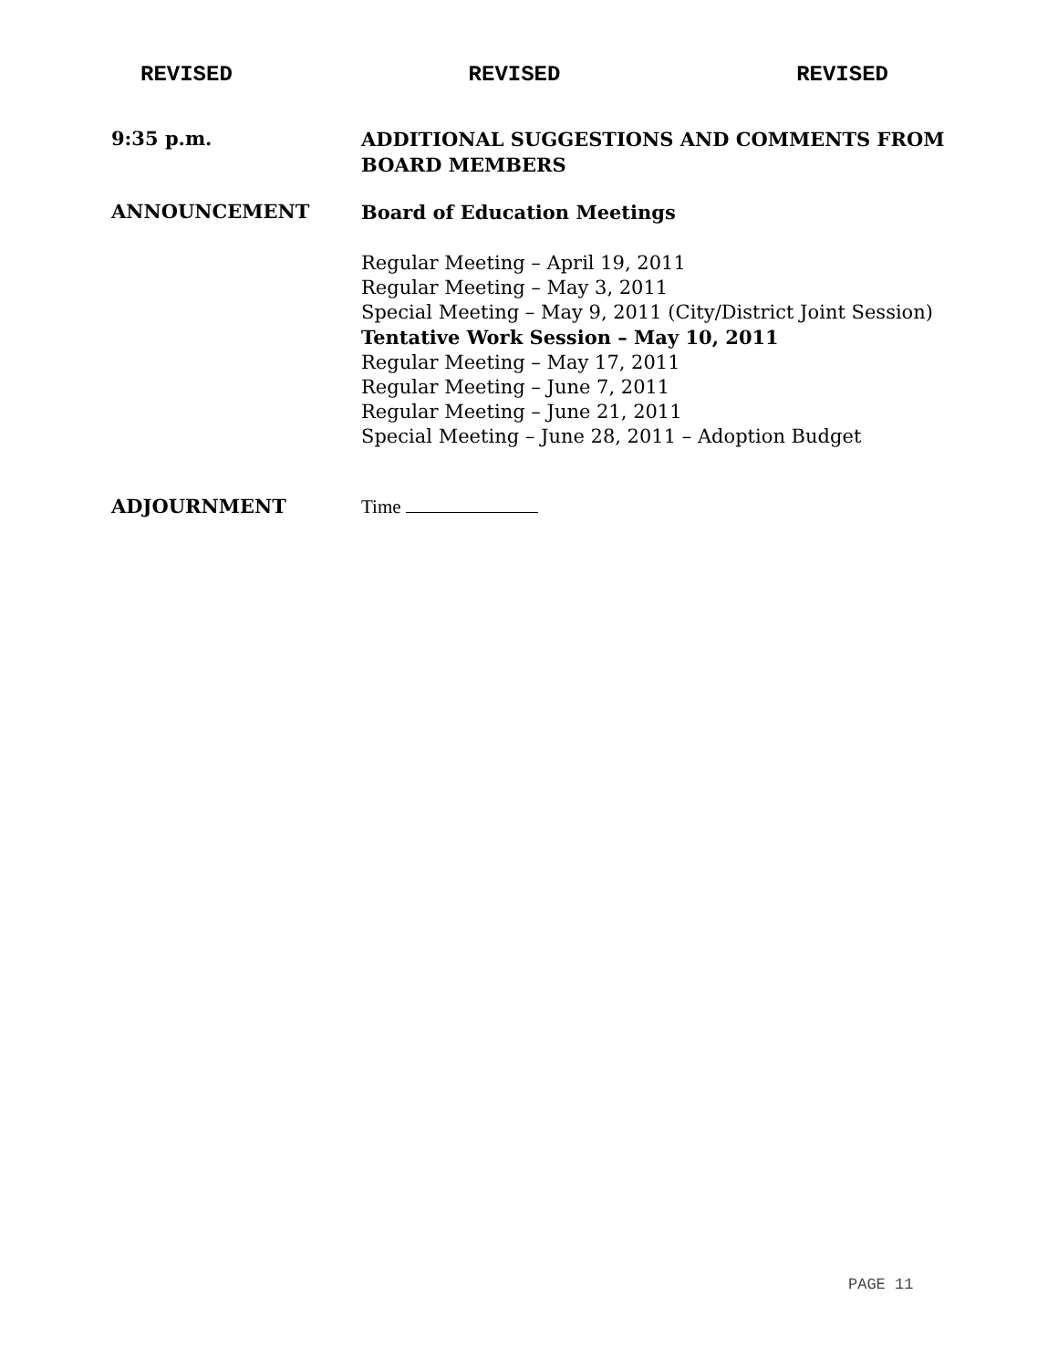REVISED REVISED REVISED
9:35 p.m.
ADDITIONAL SUGGESTIONS AND COMMENTS FROM BOARD MEMBERS
ANNOUNCEMENT
Board of Education Meetings
Regular Meeting – April 19, 2011
Regular Meeting – May 3, 2011
Special Meeting – May 9, 2011 (City/District Joint Session)
Tentative Work Session – May 10, 2011
Regular Meeting – May 17, 2011
Regular Meeting – June 7, 2011
Regular Meeting – June 21, 2011
Special Meeting – June 28, 2011 – Adoption Budget
ADJOURNMENT
Time
PAGE 11